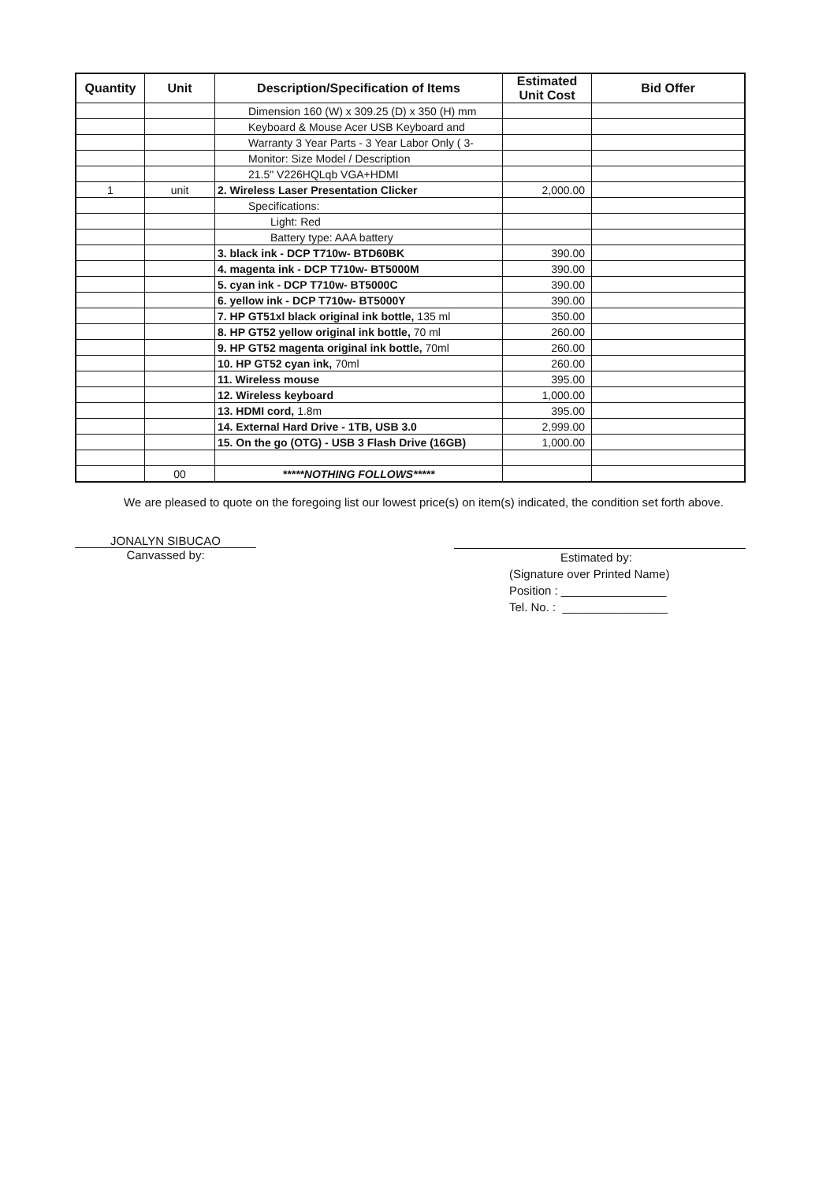| Quantity | Unit | Description/Specification of Items | Estimated Unit Cost | Bid Offer |
| --- | --- | --- | --- | --- |
| | | Dimension 160 (W) x 309.25 (D) x 350 (H) mm | | |
| | | Keyboard & Mouse Acer USB Keyboard and | | |
| | | Warranty 3 Year Parts - 3 Year Labor Only ( 3- | | |
| | | Monitor: Size Model / Description | | |
| | | 21.5" V226HQLqb VGA+HDMI | | |
| 1 | unit | 2. Wireless Laser Presentation Clicker | 2,000.00 | |
| | | Specifications: | | |
| | | Light: Red | | |
| | | Battery type: AAA battery | | |
| | | 3. black ink - DCP T710w- BTD60BK | 390.00 | |
| | | 4. magenta ink - DCP T710w- BT5000M | 390.00 | |
| | | 5. cyan ink - DCP T710w- BT5000C | 390.00 | |
| | | 6. yellow ink - DCP T710w- BT5000Y | 390.00 | |
| | | 7. HP GT51xl black original ink bottle, 135 ml | 350.00 | |
| | | 8. HP GT52 yellow original ink bottle, 70 ml | 260.00 | |
| | | 9. HP GT52 magenta original ink bottle, 70ml | 260.00 | |
| | | 10. HP GT52 cyan ink, 70ml | 260.00 | |
| | | 11. Wireless mouse | 395.00 | |
| | | 12. Wireless keyboard | 1,000.00 | |
| | | 13. HDMI cord, 1.8m | 395.00 | |
| | | 14. External Hard Drive - 1TB, USB 3.0 | 2,999.00 | |
| | | 15. On the go (OTG) - USB 3 Flash Drive (16GB) | 1,000.00 | |
| | 00 | *****NOTHING FOLLOWS***** | | |
We are pleased to quote on the foregoing list our lowest price(s) on item(s) indicated, the condition set forth above.
JONALYN SIBUCAO
Canvassed by:
Estimated by:
(Signature over Printed Name)
Position : ________________
Tel. No. : ________________